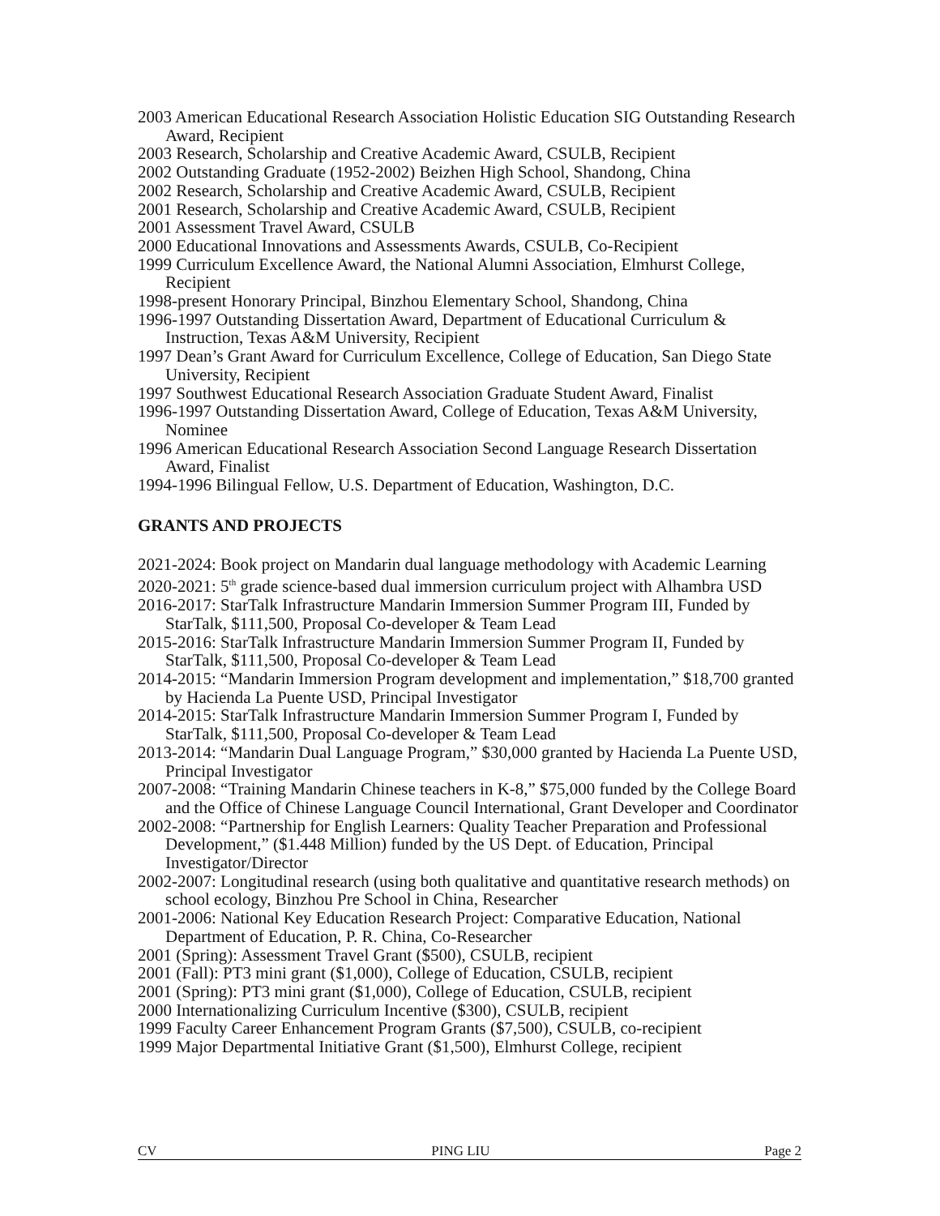2003 American Educational Research Association Holistic Education SIG Outstanding Research Award, Recipient
2003 Research, Scholarship and Creative Academic Award, CSULB, Recipient
2002 Outstanding Graduate (1952-2002) Beizhen High School, Shandong, China
2002 Research, Scholarship and Creative Academic Award, CSULB, Recipient
2001 Research, Scholarship and Creative Academic Award, CSULB, Recipient
2001 Assessment Travel Award, CSULB
2000 Educational Innovations and Assessments Awards, CSULB, Co-Recipient
1999 Curriculum Excellence Award, the National Alumni Association, Elmhurst College, Recipient
1998-present Honorary Principal, Binzhou Elementary School, Shandong, China
1996-1997 Outstanding Dissertation Award, Department of Educational Curriculum & Instruction, Texas A&M University, Recipient
1997 Dean’s Grant Award for Curriculum Excellence, College of Education, San Diego State University, Recipient
1997 Southwest Educational Research Association Graduate Student Award, Finalist
1996-1997 Outstanding Dissertation Award, College of Education, Texas A&M University, Nominee
1996 American Educational Research Association Second Language Research Dissertation Award, Finalist
1994-1996 Bilingual Fellow, U.S. Department of Education, Washington, D.C.
GRANTS AND PROJECTS
2021-2024: Book project on Mandarin dual language methodology with Academic Learning
2020-2021: 5<sup>th</sup> grade science-based dual immersion curriculum project with Alhambra USD
2016-2017: StarTalk Infrastructure Mandarin Immersion Summer Program III, Funded by StarTalk, $111,500, Proposal Co-developer & Team Lead
2015-2016: StarTalk Infrastructure Mandarin Immersion Summer Program II, Funded by StarTalk, $111,500, Proposal Co-developer & Team Lead
2014-2015: “Mandarin Immersion Program development and implementation,” $18,700 granted by Hacienda La Puente USD, Principal Investigator
2014-2015: StarTalk Infrastructure Mandarin Immersion Summer Program I, Funded by StarTalk, $111,500, Proposal Co-developer & Team Lead
2013-2014: “Mandarin Dual Language Program,” $30,000 granted by Hacienda La Puente USD, Principal Investigator
2007-2008: “Training Mandarin Chinese teachers in K-8,” $75,000 funded by the College Board and the Office of Chinese Language Council International, Grant Developer and Coordinator
2002-2008: “Partnership for English Learners: Quality Teacher Preparation and Professional Development,” ($1.448 Million) funded by the US Dept. of Education, Principal Investigator/Director
2002-2007: Longitudinal research (using both qualitative and quantitative research methods) on school ecology, Binzhou Pre School in China, Researcher
2001-2006: National Key Education Research Project: Comparative Education, National Department of Education, P. R. China, Co-Researcher
2001 (Spring): Assessment Travel Grant ($500), CSULB, recipient
2001 (Fall): PT3 mini grant ($1,000), College of Education, CSULB, recipient
2001 (Spring): PT3 mini grant ($1,000), College of Education, CSULB, recipient
2000 Internationalizing Curriculum Incentive ($300), CSULB, recipient
1999 Faculty Career Enhancement Program Grants ($7,500), CSULB, co-recipient
1999 Major Departmental Initiative Grant ($1,500), Elmhurst College, recipient
CV PING LIU Page 2